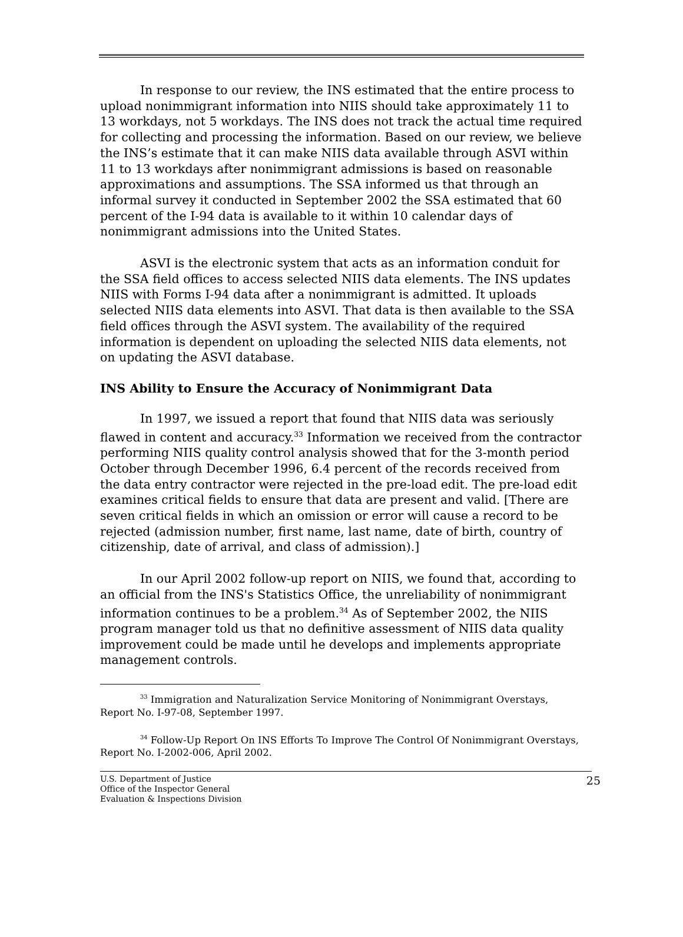In response to our review, the INS estimated that the entire process to upload nonimmigrant information into NIIS should take approximately 11 to 13 workdays, not 5 workdays. The INS does not track the actual time required for collecting and processing the information. Based on our review, we believe the INS’s estimate that it can make NIIS data available through ASVI within 11 to 13 workdays after nonimmigrant admissions is based on reasonable approximations and assumptions. The SSA informed us that through an informal survey it conducted in September 2002 the SSA estimated that 60 percent of the I-94 data is available to it within 10 calendar days of nonimmigrant admissions into the United States.
ASVI is the electronic system that acts as an information conduit for the SSA field offices to access selected NIIS data elements. The INS updates NIIS with Forms I-94 data after a nonimmigrant is admitted. It uploads selected NIIS data elements into ASVI. That data is then available to the SSA field offices through the ASVI system. The availability of the required information is dependent on uploading the selected NIIS data elements, not on updating the ASVI database.
INS Ability to Ensure the Accuracy of Nonimmigrant Data
In 1997, we issued a report that found that NIIS data was seriously flawed in content and accuracy.<sup>33</sup> Information we received from the contractor performing NIIS quality control analysis showed that for the 3-month period October through December 1996, 6.4 percent of the records received from the data entry contractor were rejected in the pre-load edit. The pre-load edit examines critical fields to ensure that data are present and valid. [There are seven critical fields in which an omission or error will cause a record to be rejected (admission number, first name, last name, date of birth, country of citizenship, date of arrival, and class of admission).]
In our April 2002 follow-up report on NIIS, we found that, according to an official from the INS's Statistics Office, the unreliability of nonimmigrant information continues to be a problem.<sup>34</sup> As of September 2002, the NIIS program manager told us that no definitive assessment of NIIS data quality improvement could be made until he develops and implements appropriate management controls.
<sup>33</sup> Immigration and Naturalization Service Monitoring of Nonimmigrant Overstays, Report No. I-97-08, September 1997.
<sup>34</sup> Follow-Up Report On INS Efforts To Improve The Control Of Nonimmigrant Overstays, Report No. I-2002-006, April 2002.
U.S. Department of Justice
Office of the Inspector General
Evaluation & Inspections Division
25